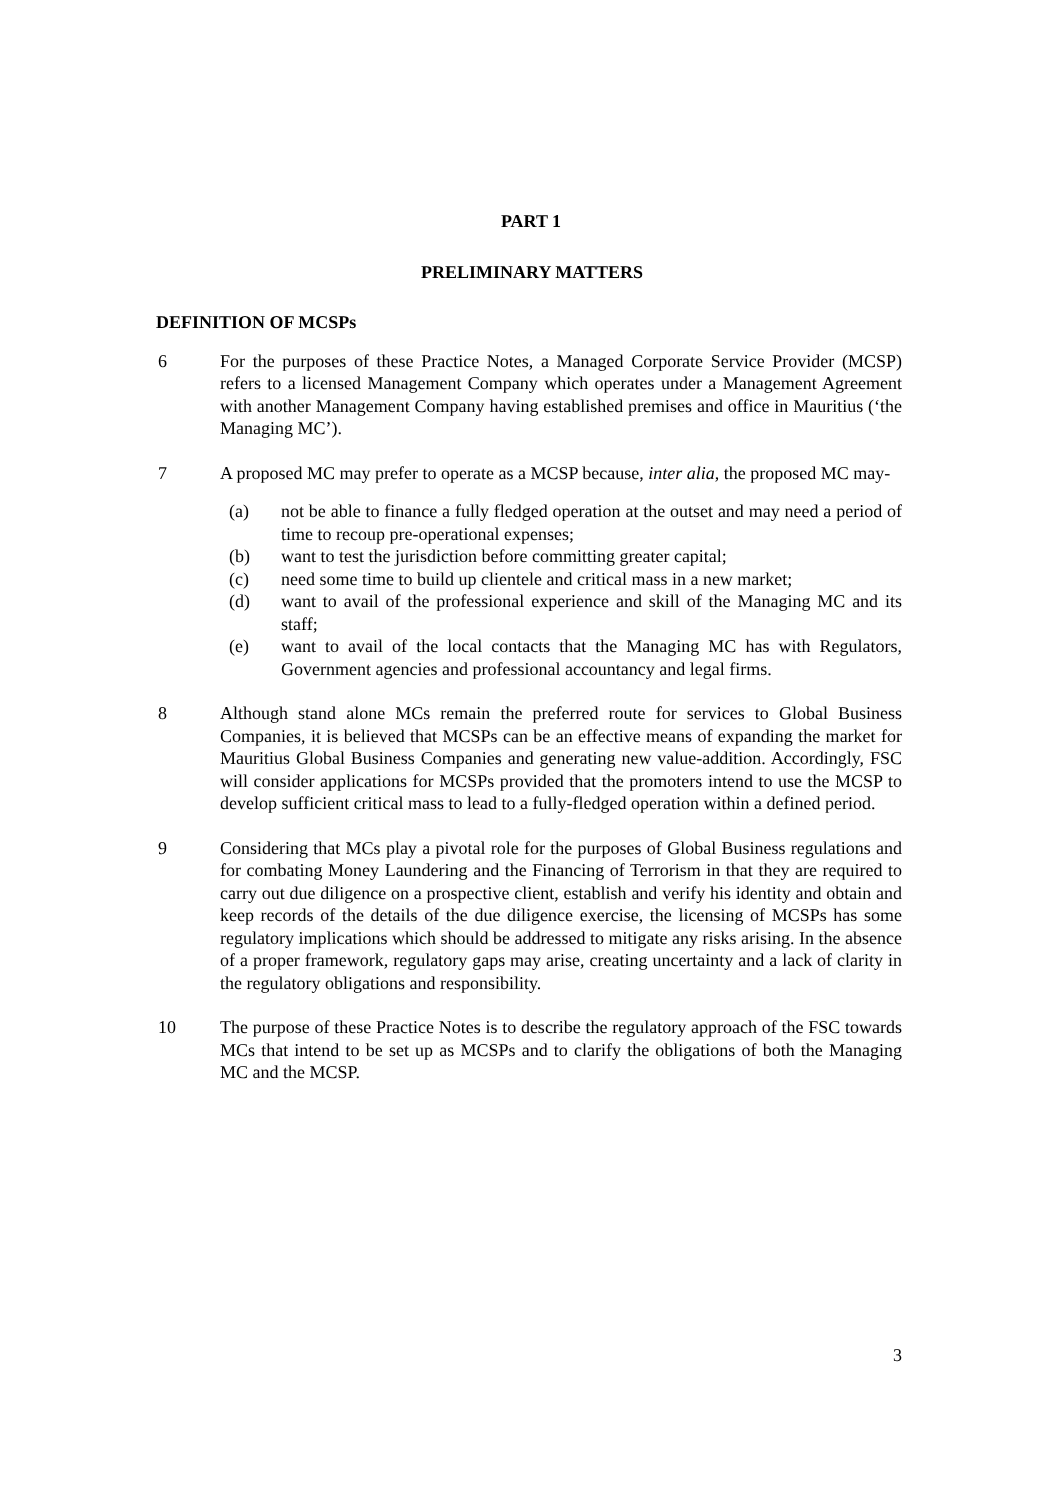PART 1
PRELIMINARY MATTERS
DEFINITION OF MCSPs
6 For the purposes of these Practice Notes, a Managed Corporate Service Provider (MCSP) refers to a licensed Management Company which operates under a Management Agreement with another Management Company having established premises and office in Mauritius (‘the Managing MC’).
7 A proposed MC may prefer to operate as a MCSP because, inter alia, the proposed MC may-
(a) not be able to finance a fully fledged operation at the outset and may need a period of time to recoup pre-operational expenses;
(b) want to test the jurisdiction before committing greater capital;
(c) need some time to build up clientele and critical mass in a new market;
(d) want to avail of the professional experience and skill of the Managing MC and its staff;
(e) want to avail of the local contacts that the Managing MC has with Regulators, Government agencies and professional accountancy and legal firms.
8 Although stand alone MCs remain the preferred route for services to Global Business Companies, it is believed that MCSPs can be an effective means of expanding the market for Mauritius Global Business Companies and generating new value-addition. Accordingly, FSC will consider applications for MCSPs provided that the promoters intend to use the MCSP to develop sufficient critical mass to lead to a fully-fledged operation within a defined period.
9 Considering that MCs play a pivotal role for the purposes of Global Business regulations and for combating Money Laundering and the Financing of Terrorism in that they are required to carry out due diligence on a prospective client, establish and verify his identity and obtain and keep records of the details of the due diligence exercise, the licensing of MCSPs has some regulatory implications which should be addressed to mitigate any risks arising. In the absence of a proper framework, regulatory gaps may arise, creating uncertainty and a lack of clarity in the regulatory obligations and responsibility.
10 The purpose of these Practice Notes is to describe the regulatory approach of the FSC towards MCs that intend to be set up as MCSPs and to clarify the obligations of both the Managing MC and the MCSP.
3